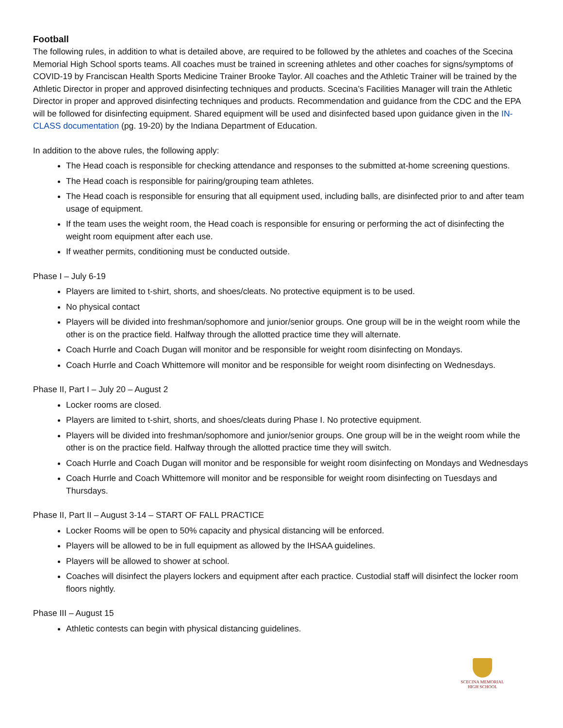Football
The following rules, in addition to what is detailed above, are required to be followed by the athletes and coaches of the Scecina Memorial High School sports teams. All coaches must be trained in screening athletes and other coaches for signs/symptoms of COVID-19 by Franciscan Health Sports Medicine Trainer Brooke Taylor. All coaches and the Athletic Trainer will be trained by the Athletic Director in proper and approved disinfecting techniques and products. Scecina’s Facilities Manager will train the Athletic Director in proper and approved disinfecting techniques and products. Recommendation and guidance from the CDC and the EPA will be followed for disinfecting equipment. Shared equipment will be used and disinfected based upon guidance given in the IN-CLASS documentation (pg. 19-20) by the Indiana Department of Education.
In addition to the above rules, the following apply:
The Head coach is responsible for checking attendance and responses to the submitted at-home screening questions.
The Head coach is responsible for pairing/grouping team athletes.
The Head coach is responsible for ensuring that all equipment used, including balls, are disinfected prior to and after team usage of equipment.
If the team uses the weight room, the Head coach is responsible for ensuring or performing the act of disinfecting the weight room equipment after each use.
If weather permits, conditioning must be conducted outside.
Phase I – July 6-19
Players are limited to t-shirt, shorts, and shoes/cleats. No protective equipment is to be used.
No physical contact
Players will be divided into freshman/sophomore and junior/senior groups. One group will be in the weight room while the other is on the practice field. Halfway through the allotted practice time they will alternate.
Coach Hurrle and Coach Dugan will monitor and be responsible for weight room disinfecting on Mondays.
Coach Hurrle and Coach Whittemore will monitor and be responsible for weight room disinfecting on Wednesdays.
Phase II, Part I – July 20 – August 2
Locker rooms are closed.
Players are limited to t-shirt, shorts, and shoes/cleats during Phase I. No protective equipment.
Players will be divided into freshman/sophomore and junior/senior groups. One group will be in the weight room while the other is on the practice field. Halfway through the allotted practice time they will switch.
Coach Hurrle and Coach Dugan will monitor and be responsible for weight room disinfecting on Mondays and Wednesdays
Coach Hurrle and Coach Whittemore will monitor and be responsible for weight room disinfecting on Tuesdays and Thursdays.
Phase II, Part II – August 3-14 – START OF FALL PRACTICE
Locker Rooms will be open to 50% capacity and physical distancing will be enforced.
Players will be allowed to be in full equipment as allowed by the IHSAA guidelines.
Players will be allowed to shower at school.
Coaches will disinfect the players lockers and equipment after each practice. Custodial staff will disinfect the locker room floors nightly.
Phase III – August 15
Athletic contests can begin with physical distancing guidelines.
SCECINA MEMORIAL
HIGH SCHOOL